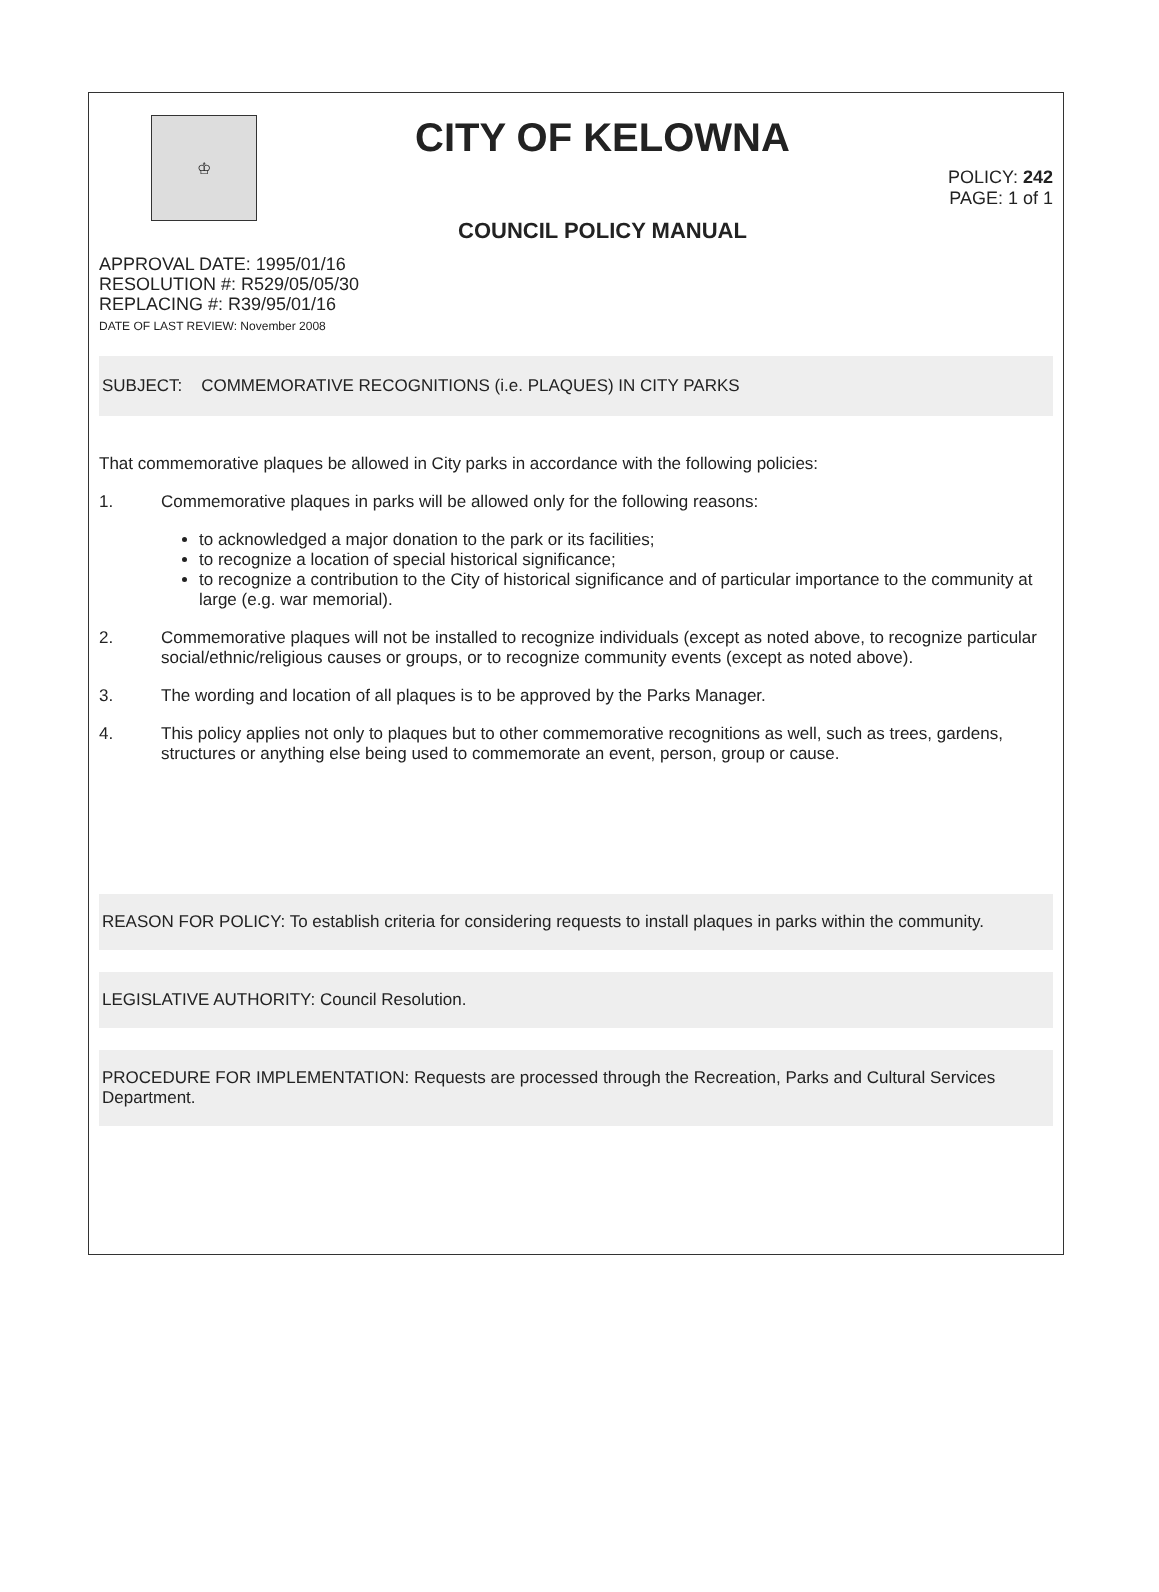♔
CITY OF KELOWNA
COUNCIL POLICY MANUAL
POLICY: 242
PAGE: 1 of 1
APPROVAL DATE: 1995/01/16
RESOLUTION #: R529/05/05/30
REPLACING #: R39/95/01/16
DATE OF LAST REVIEW: November 2008
SUBJECT: COMMEMORATIVE RECOGNITIONS (i.e. PLAQUES) IN CITY PARKS
That commemorative plaques be allowed in City parks in accordance with the following policies:
1. Commemorative plaques in parks will be allowed only for the following reasons:
to acknowledged a major donation to the park or its facilities;
to recognize a location of special historical significance;
to recognize a contribution to the City of historical significance and of particular importance to the community at large (e.g. war memorial).
2. Commemorative plaques will not be installed to recognize individuals (except as noted above, to recognize particular social/ethnic/religious causes or groups, or to recognize community events (except as noted above).
3. The wording and location of all plaques is to be approved by the Parks Manager.
4. This policy applies not only to plaques but to other commemorative recognitions as well, such as trees, gardens, structures or anything else being used to commemorate an event, person, group or cause.
REASON FOR POLICY: To establish criteria for considering requests to install plaques in parks within the community.
LEGISLATIVE AUTHORITY: Council Resolution.
PROCEDURE FOR IMPLEMENTATION: Requests are processed through the Recreation, Parks and Cultural Services Department.